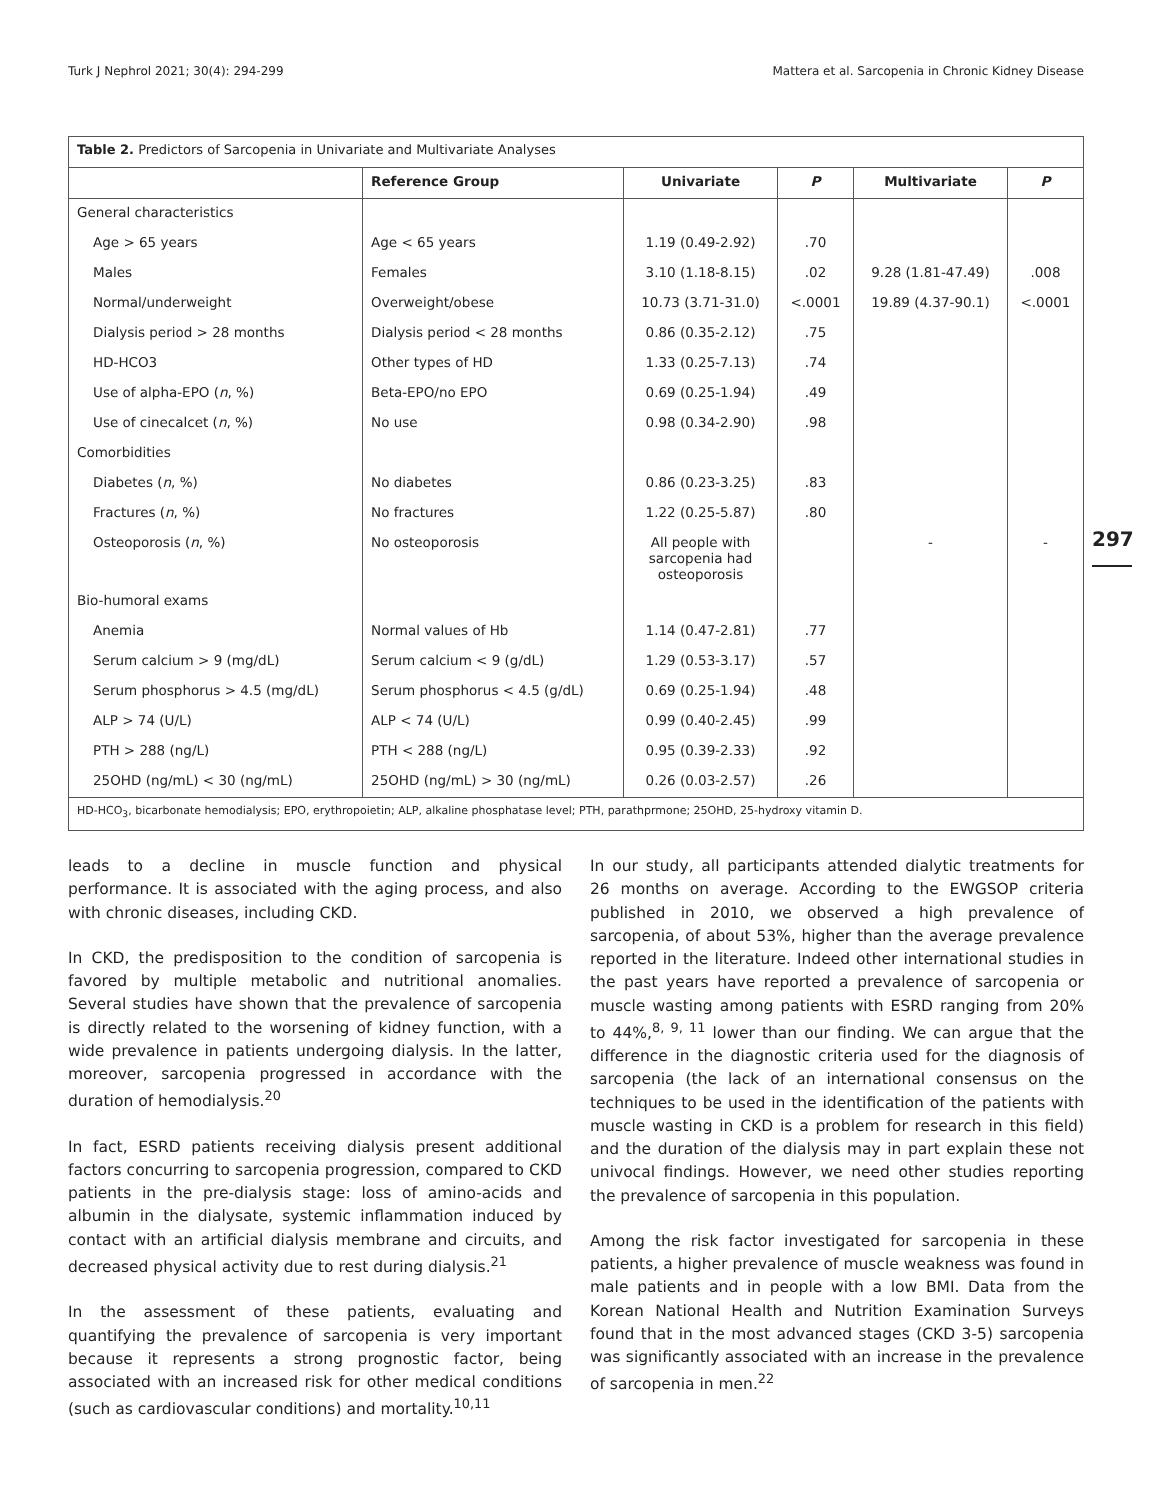Turk J Nephrol 2021; 30(4): 294-299 Mattera et al. Sarcopenia in Chronic Kidney Disease
297
| Table 2. Predictors of Sarcopenia in Univariate and Multivariate Analyses | | | | | |
| --- | --- | --- | --- | --- | --- |
| | Reference Group | Univariate | P | Multivariate | P |
| General characteristics | | | | | |
| Age > 65 years | Age < 65 years | 1.19 (0.49-2.92) | .70 | | |
| Males | Females | 3.10 (1.18-8.15) | .02 | 9.28 (1.81-47.49) | .008 |
| Normal/underweight | Overweight/obese | 10.73 (3.71-31.0) | <.0001 | 19.89 (4.37-90.1) | <.0001 |
| Dialysis period > 28 months | Dialysis period < 28 months | 0.86 (0.35-2.12) | .75 | | |
| HD-HCO3 | Other types of HD | 1.33 (0.25-7.13) | .74 | | |
| Use of alpha-EPO ( n , %) | Beta-EPO/no EPO | 0.69 (0.25-1.94) | .49 | | |
| Use of cinecalcet ( n , %) | No use | 0.98 (0.34-2.90) | .98 | | |
| Comorbidities | | | | | |
| Diabetes ( n , %) | No diabetes | 0.86 (0.23-3.25) | .83 | | |
| Fractures ( n , %) | No fractures | 1.22 (0.25-5.87) | .80 | | |
| Osteoporosis ( n , %) | No osteoporosis | All people with sarcopenia had osteoporosis | | - | - |
| Bio-humoral exams | | | | | |
| Anemia | Normal values of Hb | 1.14 (0.47-2.81) | .77 | | |
| Serum calcium > 9 (mg/dL) | Serum calcium < 9 (g/dL) | 1.29 (0.53-3.17) | .57 | | |
| Serum phosphorus > 4.5 (mg/dL) | Serum phosphorus < 4.5 (g/dL) | 0.69 (0.25-1.94) | .48 | | |
| ALP > 74 (U/L) | ALP < 74 (U/L) | 0.99 (0.40-2.45) | .99 | | |
| PTH > 288 (ng/L) | PTH < 288 (ng/L) | 0.95 (0.39-2.33) | .92 | | |
| 25OHD (ng/mL) < 30 (ng/mL) | 25OHD (ng/mL) > 30 (ng/mL) | 0.26 (0.03-2.57) | .26 | | |
| HD-HCO<sub>3</sub>, bicarbonate hemodialysis; EPO, erythropoietin; ALP, alkaline phosphatase level; PTH, parathprmone; 25OHD, 25-hydroxy vitamin D. | | | | | |
leads to a decline in muscle function and physical performance. It is associated with the aging process, and also with chronic diseases, including CKD.
In CKD, the predisposition to the condition of sarcopenia is favored by multiple metabolic and nutritional anomalies. Several studies have shown that the prevalence of sarcopenia is directly related to the worsening of kidney function, with a wide prevalence in patients undergoing dialysis. In the latter, moreover, sarcopenia progressed in accordance with the duration of hemodialysis.<sup>20</sup>
In fact, ESRD patients receiving dialysis present additional factors concurring to sarcopenia progression, compared to CKD patients in the pre-dialysis stage: loss of amino-acids and albumin in the dialysate, systemic inflammation induced by contact with an artificial dialysis membrane and circuits, and decreased physical activity due to rest during dialysis.<sup>21</sup>
In the assessment of these patients, evaluating and quantifying the prevalence of sarcopenia is very important because it represents a strong prognostic factor, being associated with an increased risk for other medical conditions (such as cardiovascular conditions) and mortality.<sup>10,11</sup>
In our study, all participants attended dialytic treatments for 26 months on average. According to the EWGSOP criteria published in 2010, we observed a high prevalence of sarcopenia, of about 53%, higher than the average prevalence reported in the literature. Indeed other international studies in the past years have reported a prevalence of sarcopenia or muscle wasting among patients with ESRD ranging from 20% to 44%,<sup>8, 9, 11</sup> lower than our finding. We can argue that the difference in the diagnostic criteria used for the diagnosis of sarcopenia (the lack of an international consensus on the techniques to be used in the identification of the patients with muscle wasting in CKD is a problem for research in this field) and the duration of the dialysis may in part explain these not univocal findings. However, we need other studies reporting the prevalence of sarcopenia in this population.
Among the risk factor investigated for sarcopenia in these patients, a higher prevalence of muscle weakness was found in male patients and in people with a low BMI. Data from the Korean National Health and Nutrition Examination Surveys found that in the most advanced stages (CKD 3-5) sarcopenia was significantly associated with an increase in the prevalence of sarcopenia in men.<sup>22</sup>